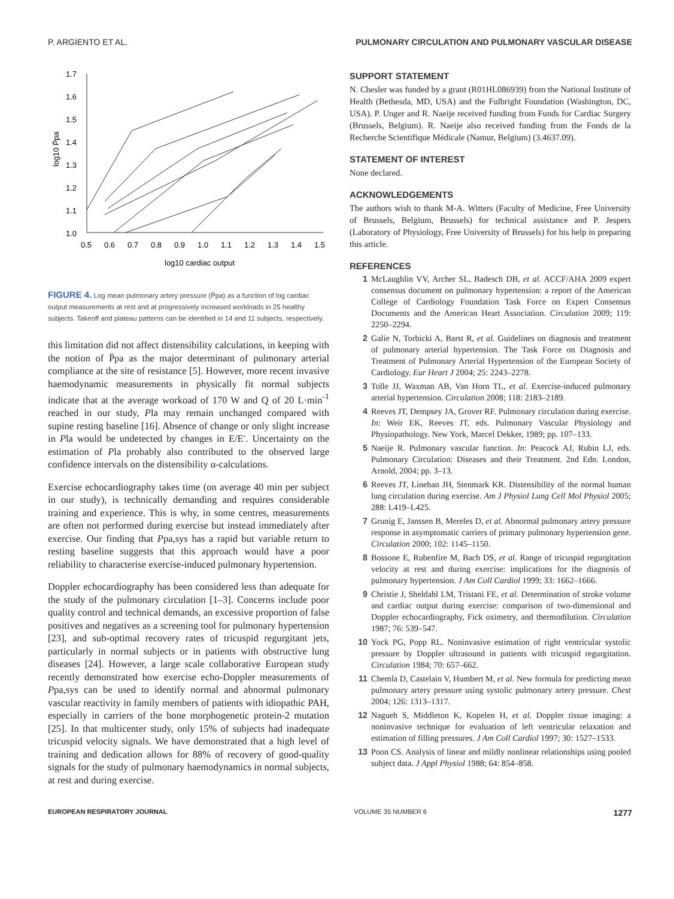P. ARGIENTO ET AL. PULMONARY CIRCULATION AND PULMONARY VASCULAR DISEASE
1.7
1.6
1.5
1.4
1.3
1.2
1.1
1.0
0.5
0.6
0.7
0.8
0.9
1.0
1.1
1.2
1.3
1.4
1.5
log10 cardiac output
log10 P̄pa
FIGURE 4. Log mean pulmonary artery pressure (P̄pa) as a function of log cardiac output measurements at rest and at progressively increased workloads in 25 healthy subjects. Takeoff and plateau patterns can be identified in 14 and 11 subjects, respectively.
this limitation did not affect distensibility calculations, in keeping with the notion of P̄pa as the major determinant of pulmonary arterial compliance at the site of resistance [5]. However, more recent invasive haemodynamic measurements in physically fit normal subjects indicate that at the average workoad of 170 W and Q of 20 L·min<sup>-1</sup> reached in our study, Pla may remain unchanged compared with supine resting baseline [16]. Absence of change or only slight increase in Pla would be undetected by changes in E/E′. Uncertainty on the estimation of Pla probably also contributed to the observed large confidence intervals on the distensibility α-calculations.
Exercise echocardiography takes time (on average 40 min per subject in our study), is technically demanding and requires considerable training and experience. This is why, in some centres, measurements are often not performed during exercise but instead immediately after exercise. Our finding that Ppa,sys has a rapid but variable return to resting baseline suggests that this approach would have a poor reliability to characterise exercise-induced pulmonary hypertension.
Doppler echocardiography has been considered less than adequate for the study of the pulmonary circulation [1–3]. Concerns include poor quality control and technical demands, an excessive proportion of false positives and negatives as a screening tool for pulmonary hypertension [23], and sub-optimal recovery rates of tricuspid regurgitant jets, particularly in normal subjects or in patients with obstructive lung diseases [24]. However, a large scale collaborative European study recently demonstrated how exercise echo-Doppler measurements of Ppa,sys can be used to identify normal and abnormal pulmonary vascular reactivity in family members of patients with idiopathic PAH, especially in carriers of the bone morphogenetic protein-2 mutation [25]. In that multicenter study, only 15% of subjects had inadequate tricuspid velocity signals. We have demonstrated that a high level of training and dedication allows for 88% of recovery of good-quality signals for the study of pulmonary haemodynamics in normal subjects, at rest and during exercise.
SUPPORT STATEMENT
N. Chesler was funded by a grant (R01HL086939) from the National Institute of Health (Bethesda, MD, USA) and the Fulbright Foundation (Washington, DC, USA). P. Unger and R. Naeije received funding from Funds for Cardiac Surgery (Brussels, Belgium). R. Naeije also received funding from the Fonds de la Recherche Scientifique Médicale (Namur, Belgium) (3.4637.09).
STATEMENT OF INTEREST
None declared.
ACKNOWLEDGEMENTS
The authors wish to thank M-A. Witters (Faculty of Medicine, Free University of Brussels, Belgium, Brussels) for technical assistance and P. Jespers (Laboratory of Physiology, Free University of Brussels) for his help in preparing this article.
REFERENCES
1 McLaughlin VV, Archer SL, Badesch DB, et al. ACCF/AHA 2009 expert consensus document on pulmonary hypertension: a report of the American College of Cardiology Foundation Task Force on Expert Consensus Documents and the American Heart Association. Circulation 2009; 119: 2250–2294.
2 Galie N, Torbicki A, Barst R, et al. Guidelines on diagnosis and treatment of pulmonary arterial hypertension. The Task Force on Diagnosis and Treatment of Pulmonary Arterial Hypertension of the European Society of Cardiology. Eur Heart J 2004; 25: 2243–2278.
3 Tolle JJ, Waxman AB, Van Horn TL, et al. Exercise-induced pulmonary arterial hypertension. Circulation 2008; 118: 2183–2189.
4 Reeves JT, Dempsey JA, Grover RF. Pulmonary circulation during exercise. In: Weir EK, Reeves JT, eds. Pulmonary Vascular Physiology and Physiopathology. New York, Marcel Dekker, 1989; pp. 107–133.
5 Naeije R. Pulmonary vascular function. In: Peacock AJ, Rubin LJ, eds. Pulmonary Circulation: Diseases and their Treatment. 2nd Edn. London, Arnold, 2004; pp. 3–13.
6 Reeves JT, Linehan JH, Stenmark KR. Distensibility of the normal human lung circulation during exercise. Am J Physiol Lung Cell Mol Physiol 2005; 288: L419–L425.
7 Grunig E, Janssen B, Mereles D, et al. Abnormal pulmonary artery pressure response in asymptomatic carriers of primary pulmonary hypertension gene. Circulation 2000; 102: 1145–1150.
8 Bossone E, Rubenfire M, Bach DS, et al. Range of tricuspid regurgitation velocity at rest and during exercise: implications for the diagnosis of pulmonary hypertension. J Am Coll Cardiol 1999; 33: 1662–1666.
9 Christie J, Sheldahl LM, Tristani FE, et al. Determination of stroke volume and cardiac output during exercise: comparison of two-dimensional and Doppler echocardiography, Fick oximetry, and thermodilution. Circulation 1987; 76: 539–547.
10 Yock PG, Popp RL. Noninvasive estimation of right ventricular systolic pressure by Doppler ultrasound in patients with tricuspid regurgitation. Circulation 1984; 70: 657–662.
11 Chemla D, Castelain V, Humbert M, et al. New formula for predicting mean pulmonary artery pressure using systolic pulmonary artery pressure. Chest 2004; 126: 1313–1317.
12 Nagueh S, Middleton K, Kopelen H, et al. Doppler tissue imaging: a noninvasive technique for evaluation of left ventricular relaxation and estimation of filling pressures. J Am Coll Cardiol 1997; 30: 1527–1533.
13 Poon CS. Analysis of linear and mildly nonlinear relationships using pooled subject data. J Appl Physiol 1988; 64: 854–858.
EUROPEAN RESPIRATORY JOURNAL VOLUME 35 NUMBER 6 1277